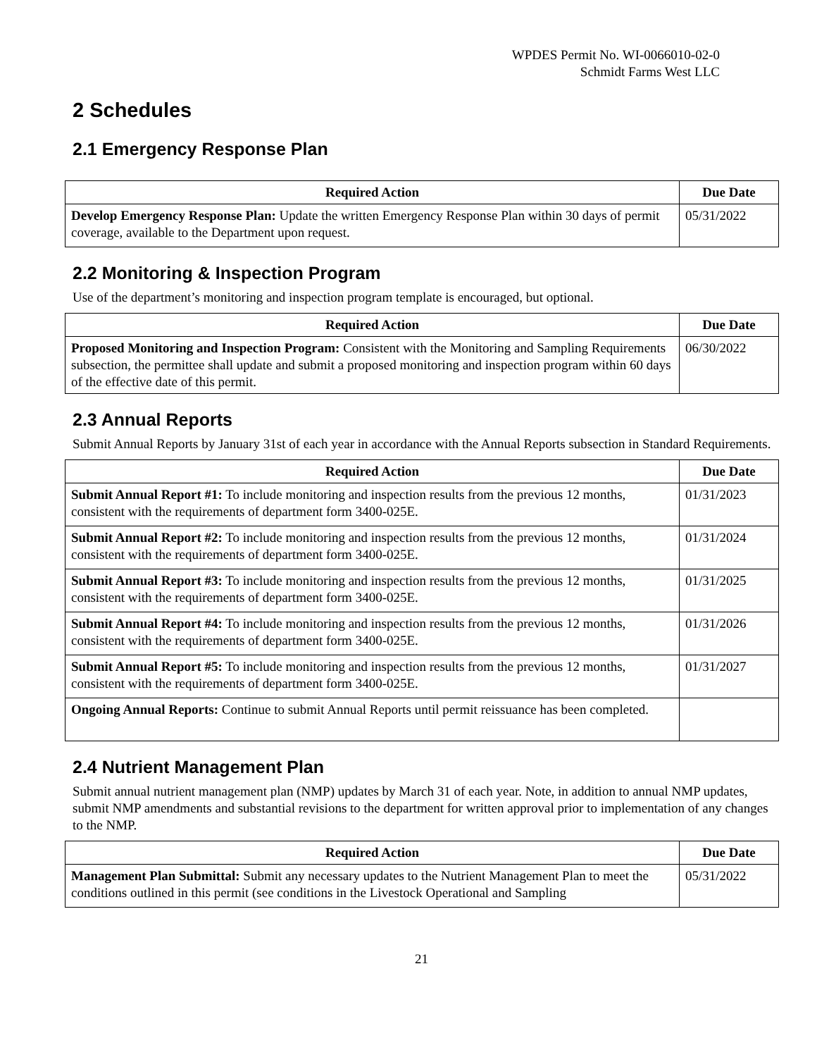WPDES Permit No. WI-0066010-02-0
Schmidt Farms West LLC
2 Schedules
2.1 Emergency Response Plan
| Required Action | Due Date |
| --- | --- |
| Develop Emergency Response Plan: Update the written Emergency Response Plan within 30 days of permit coverage, available to the Department upon request. | 05/31/2022 |
2.2 Monitoring & Inspection Program
Use of the department’s monitoring and inspection program template is encouraged, but optional.
| Required Action | Due Date |
| --- | --- |
| Proposed Monitoring and Inspection Program: Consistent with the Monitoring and Sampling Requirements subsection, the permittee shall update and submit a proposed monitoring and inspection program within 60 days of the effective date of this permit. | 06/30/2022 |
2.3 Annual Reports
Submit Annual Reports by January 31st of each year in accordance with the Annual Reports subsection in Standard Requirements.
| Required Action | Due Date |
| --- | --- |
| Submit Annual Report #1: To include monitoring and inspection results from the previous 12 months, consistent with the requirements of department form 3400-025E. | 01/31/2023 |
| Submit Annual Report #2: To include monitoring and inspection results from the previous 12 months, consistent with the requirements of department form 3400-025E. | 01/31/2024 |
| Submit Annual Report #3: To include monitoring and inspection results from the previous 12 months, consistent with the requirements of department form 3400-025E. | 01/31/2025 |
| Submit Annual Report #4: To include monitoring and inspection results from the previous 12 months, consistent with the requirements of department form 3400-025E. | 01/31/2026 |
| Submit Annual Report #5: To include monitoring and inspection results from the previous 12 months, consistent with the requirements of department form 3400-025E. | 01/31/2027 |
| Ongoing Annual Reports: Continue to submit Annual Reports until permit reissuance has been completed. | |
2.4 Nutrient Management Plan
Submit annual nutrient management plan (NMP) updates by March 31 of each year. Note, in addition to annual NMP updates, submit NMP amendments and substantial revisions to the department for written approval prior to implementation of any changes to the NMP.
| Required Action | Due Date |
| --- | --- |
| Management Plan Submittal: Submit any necessary updates to the Nutrient Management Plan to meet the conditions outlined in this permit (see conditions in the Livestock Operational and Sampling | 05/31/2022 |
21